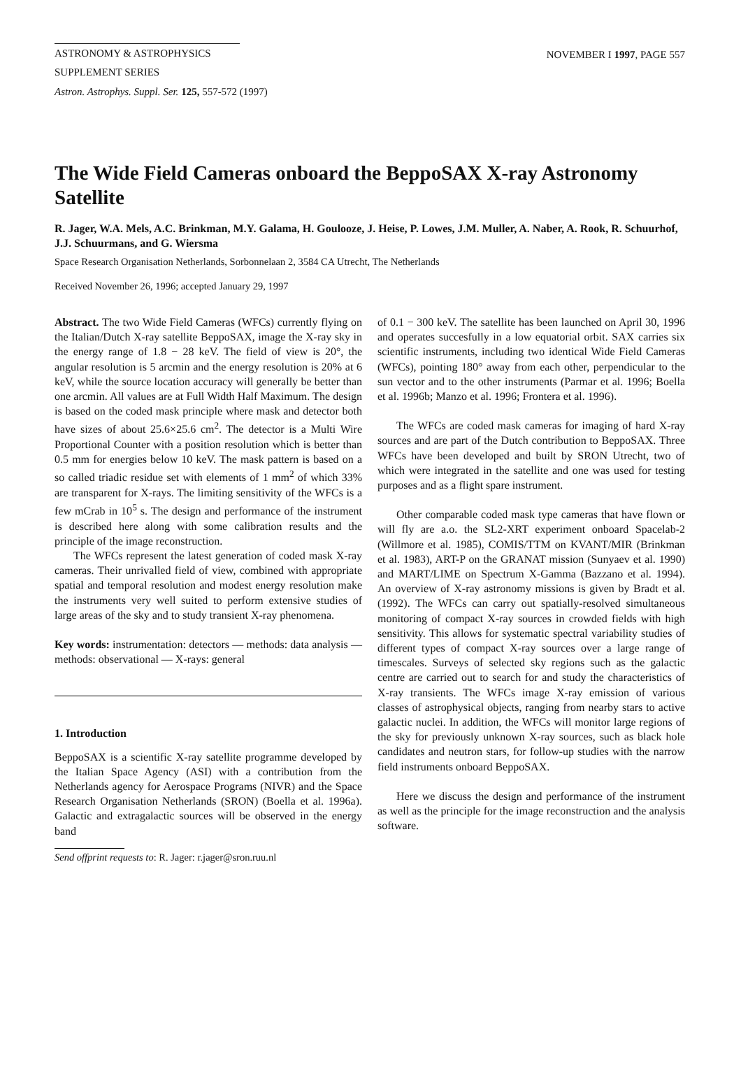ASTRONOMY & ASTROPHYSICS
SUPPLEMENT SERIES
NOVEMBER I 1997, PAGE 557
Astron. Astrophys. Suppl. Ser. 125, 557-572 (1997)
The Wide Field Cameras onboard the BeppoSAX X-ray Astronomy Satellite
R. Jager, W.A. Mels, A.C. Brinkman, M.Y. Galama, H. Goulooze, J. Heise, P. Lowes, J.M. Muller, A. Naber, A. Rook, R. Schuurhof, J.J. Schuurmans, and G. Wiersma
Space Research Organisation Netherlands, Sorbonnelaan 2, 3584 CA Utrecht, The Netherlands
Received November 26, 1996; accepted January 29, 1997
Abstract. The two Wide Field Cameras (WFCs) currently flying on the Italian/Dutch X-ray satellite BeppoSAX, image the X-ray sky in the energy range of 1.8 − 28 keV. The field of view is 20°, the angular resolution is 5 arcmin and the energy resolution is 20% at 6 keV, while the source location accuracy will generally be better than one arcmin. All values are at Full Width Half Maximum. The design is based on the coded mask principle where mask and detector both have sizes of about 25.6×25.6 cm<sup>2</sup>. The detector is a Multi Wire Proportional Counter with a position resolution which is better than 0.5 mm for energies below 10 keV. The mask pattern is based on a so called triadic residue set with elements of 1 mm<sup>2</sup> of which 33% are transparent for X-rays. The limiting sensitivity of the WFCs is a few mCrab in 10<sup>5</sup> s. The design and performance of the instrument is described here along with some calibration results and the principle of the image reconstruction.
The WFCs represent the latest generation of coded mask X-ray cameras. Their unrivalled field of view, combined with appropriate spatial and temporal resolution and modest energy resolution make the instruments very well suited to perform extensive studies of large areas of the sky and to study transient X-ray phenomena.
Key words: instrumentation: detectors — methods: data analysis — methods: observational — X-rays: general
1. Introduction
BeppoSAX is a scientific X-ray satellite programme developed by the Italian Space Agency (ASI) with a contribution from the Netherlands agency for Aerospace Programs (NIVR) and the Space Research Organisation Netherlands (SRON) (Boella et al. 1996a). Galactic and extragalactic sources will be observed in the energy band
Send offprint requests to: R. Jager: r.jager@sron.ruu.nl
of 0.1 − 300 keV. The satellite has been launched on April 30, 1996 and operates succesfully in a low equatorial orbit. SAX carries six scientific instruments, including two identical Wide Field Cameras (WFCs), pointing 180° away from each other, perpendicular to the sun vector and to the other instruments (Parmar et al. 1996; Boella et al. 1996b; Manzo et al. 1996; Frontera et al. 1996).
The WFCs are coded mask cameras for imaging of hard X-ray sources and are part of the Dutch contribution to BeppoSAX. Three WFCs have been developed and built by SRON Utrecht, two of which were integrated in the satellite and one was used for testing purposes and as a flight spare instrument.
Other comparable coded mask type cameras that have flown or will fly are a.o. the SL2-XRT experiment onboard Spacelab-2 (Willmore et al. 1985), COMIS/TTM on KVANT/MIR (Brinkman et al. 1983), ART-P on the GRANAT mission (Sunyaev et al. 1990) and MART/LIME on Spectrum X-Gamma (Bazzano et al. 1994). An overview of X-ray astronomy missions is given by Bradt et al. (1992). The WFCs can carry out spatially-resolved simultaneous monitoring of compact X-ray sources in crowded fields with high sensitivity. This allows for systematic spectral variability studies of different types of compact X-ray sources over a large range of timescales. Surveys of selected sky regions such as the galactic centre are carried out to search for and study the characteristics of X-ray transients. The WFCs image X-ray emission of various classes of astrophysical objects, ranging from nearby stars to active galactic nuclei. In addition, the WFCs will monitor large regions of the sky for previously unknown X-ray sources, such as black hole candidates and neutron stars, for follow-up studies with the narrow field instruments onboard BeppoSAX.
Here we discuss the design and performance of the instrument as well as the principle for the image reconstruction and the analysis software.